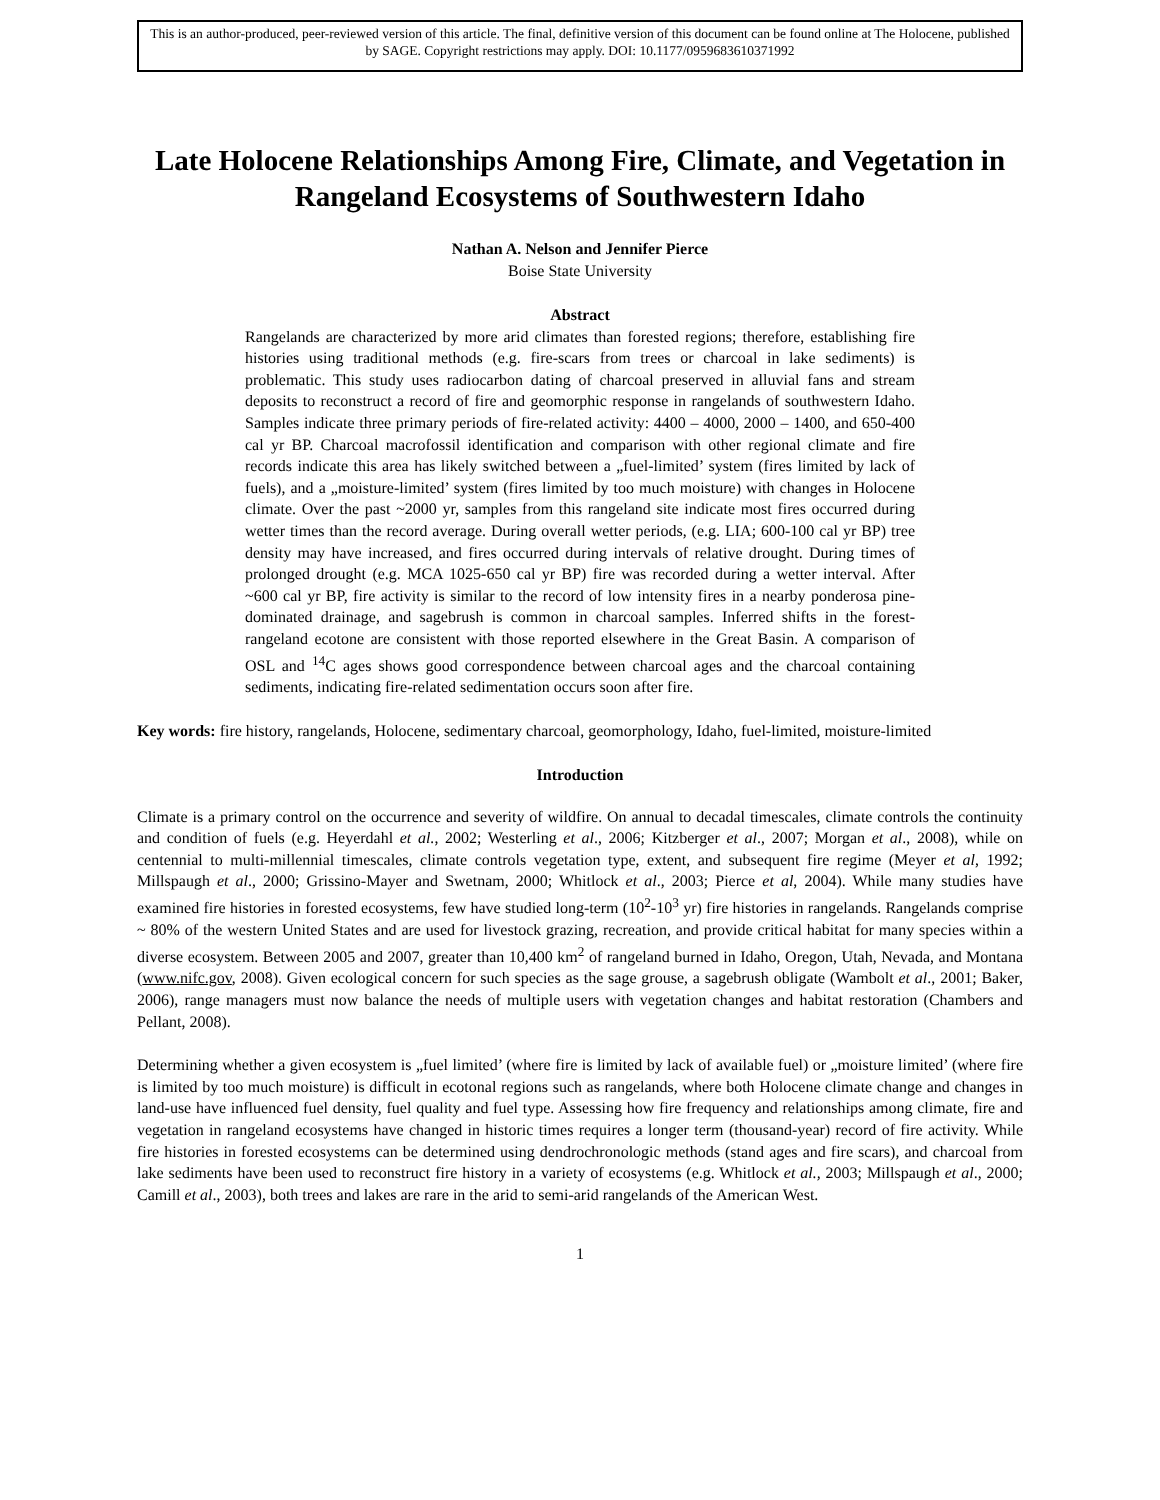This is an author-produced, peer-reviewed version of this article. The final, definitive version of this document can be found online at The Holocene, published by SAGE. Copyright restrictions may apply. DOI: 10.1177/0959683610371992
Late Holocene Relationships Among Fire, Climate, and Vegetation in Rangeland Ecosystems of Southwestern Idaho
Nathan A. Nelson and Jennifer Pierce
Boise State University
Abstract
Rangelands are characterized by more arid climates than forested regions; therefore, establishing fire histories using traditional methods (e.g. fire-scars from trees or charcoal in lake sediments) is problematic. This study uses radiocarbon dating of charcoal preserved in alluvial fans and stream deposits to reconstruct a record of fire and geomorphic response in rangelands of southwestern Idaho. Samples indicate three primary periods of fire-related activity: 4400 – 4000, 2000 – 1400, and 650-400 cal yr BP. Charcoal macrofossil identification and comparison with other regional climate and fire records indicate this area has likely switched between a „fuel-limited’ system (fires limited by lack of fuels), and a „moisture-limited’ system (fires limited by too much moisture) with changes in Holocene climate. Over the past ~2000 yr, samples from this rangeland site indicate most fires occurred during wetter times than the record average. During overall wetter periods, (e.g. LIA; 600-100 cal yr BP) tree density may have increased, and fires occurred during intervals of relative drought. During times of prolonged drought (e.g. MCA 1025-650 cal yr BP) fire was recorded during a wetter interval. After ~600 cal yr BP, fire activity is similar to the record of low intensity fires in a nearby ponderosa pine-dominated drainage, and sagebrush is common in charcoal samples. Inferred shifts in the forest-rangeland ecotone are consistent with those reported elsewhere in the Great Basin. A comparison of OSL and <sup>14</sup>C ages shows good correspondence between charcoal ages and the charcoal containing sediments, indicating fire-related sedimentation occurs soon after fire.
Key words: fire history, rangelands, Holocene, sedimentary charcoal, geomorphology, Idaho, fuel-limited, moisture-limited
Introduction
Climate is a primary control on the occurrence and severity of wildfire. On annual to decadal timescales, climate controls the continuity and condition of fuels (e.g. Heyerdahl et al., 2002; Westerling et al., 2006; Kitzberger et al., 2007; Morgan et al., 2008), while on centennial to multi-millennial timescales, climate controls vegetation type, extent, and subsequent fire regime (Meyer et al, 1992; Millspaugh et al., 2000; Grissino-Mayer and Swetnam, 2000; Whitlock et al., 2003; Pierce et al, 2004). While many studies have examined fire histories in forested ecosystems, few have studied long-term (10<sup>2</sup>-10<sup>3</sup> yr) fire histories in rangelands. Rangelands comprise ~ 80% of the western United States and are used for livestock grazing, recreation, and provide critical habitat for many species within a diverse ecosystem. Between 2005 and 2007, greater than 10,400 km<sup>2</sup> of rangeland burned in Idaho, Oregon, Utah, Nevada, and Montana (www.nifc.gov, 2008). Given ecological concern for such species as the sage grouse, a sagebrush obligate (Wambolt et al., 2001; Baker, 2006), range managers must now balance the needs of multiple users with vegetation changes and habitat restoration (Chambers and Pellant, 2008).
Determining whether a given ecosystem is „fuel limited’ (where fire is limited by lack of available fuel) or „moisture limited’ (where fire is limited by too much moisture) is difficult in ecotonal regions such as rangelands, where both Holocene climate change and changes in land-use have influenced fuel density, fuel quality and fuel type. Assessing how fire frequency and relationships among climate, fire and vegetation in rangeland ecosystems have changed in historic times requires a longer term (thousand-year) record of fire activity. While fire histories in forested ecosystems can be determined using dendrochronologic methods (stand ages and fire scars), and charcoal from lake sediments have been used to reconstruct fire history in a variety of ecosystems (e.g. Whitlock et al., 2003; Millspaugh et al., 2000; Camill et al., 2003), both trees and lakes are rare in the arid to semi-arid rangelands of the American West.
1